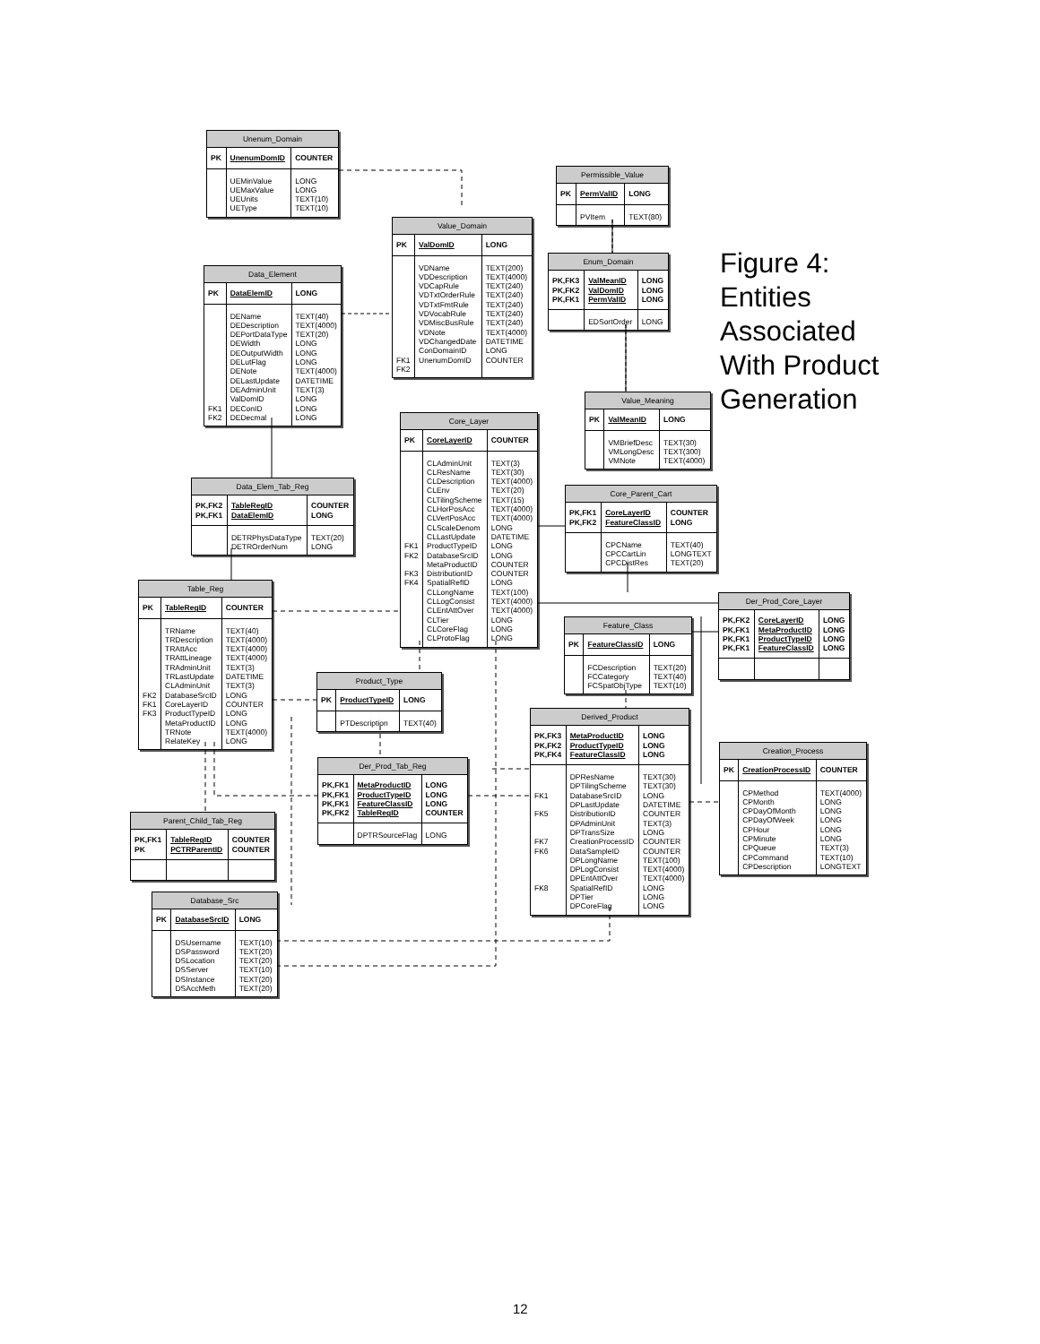| Unenum_Domain | | |
| --- | --- | --- |
| PK | UnenumDomID | COUNTER |
| | UEMinValue UEMaxValue UEUnits UEType | LONG LONG TEXT(10) TEXT(10) |
| Permissible_Value | | |
| --- | --- | --- |
| PK | PermValID | LONG |
| | PVItem | TEXT(80) |
| Value_Domain | | |
| --- | --- | --- |
| PK | ValDomID | LONG |
| FK1 FK2 | VDName VDDescription VDCapRule VDTxtOrderRule VDTxtFmtRule VDVocabRule VDMiscBusRule VDNote VDChangedDate ConDomainID UnenumDomID | TEXT(200) TEXT(4000) TEXT(240) TEXT(240) TEXT(240) TEXT(240) TEXT(240) TEXT(4000) DATETIME LONG COUNTER |
| Enum_Domain | | |
| --- | --- | --- |
| PK,FK3 PK,FK2 PK,FK1 | ValMeanID ValDomID PermValID | LONG LONG LONG |
| | EDSortOrder | LONG |
Figure 4:
Entities
Associated
With Product
Generation
| Data_Element | | |
| --- | --- | --- |
| PK | DataElemID | LONG |
| FK1 FK2 | DEName DEDescription DEPortDataType DEWidth DEOutputWidth DELutFlag DENote DELastUpdate DEAdminUnit ValDomID DEConID DEDecmal | TEXT(40) TEXT(4000) TEXT(20) LONG LONG LONG TEXT(4000) DATETIME TEXT(3) LONG LONG LONG |
| Value_Meaning | | |
| --- | --- | --- |
| PK | ValMeanID | LONG |
| | VMBriefDesc VMLongDesc VMNote | TEXT(30) TEXT(300) TEXT(4000) |
| Core_Layer | | |
| --- | --- | --- |
| PK | CoreLayerID | COUNTER |
| FK1 FK2 FK3 FK4 | CLAdminUnit CLResName CLDescription CLEnv CLTilingScheme CLHorPosAcc CLVertPosAcc CLScaleDenom CLLastUpdate ProductTypeID DatabaseSrcID MetaProductID DistributionID SpatialRefID CLLongName CLLogConsist CLEntAttOver CLTier CLCoreFlag CLProtoFlag | TEXT(3) TEXT(30) TEXT(4000) TEXT(20) TEXT(15) TEXT(4000) TEXT(4000) LONG DATETIME LONG LONG COUNTER COUNTER LONG TEXT(100) TEXT(4000) TEXT(4000) LONG LONG LONG |
| Data_Elem_Tab_Reg | | |
| --- | --- | --- |
| PK,FK2 PK,FK1 | TableRegID DataElemID | COUNTER LONG |
| | DETRPhysDataType DETROrderNum | TEXT(20) LONG |
| Core_Parent_Cart | | |
| --- | --- | --- |
| PK,FK1 PK,FK2 | CoreLayerID FeatureClassID | COUNTER LONG |
| | CPCName CPCCartLin CPCDistRes | TEXT(40) LONGTEXT TEXT(20) |
| Table_Reg | | |
| --- | --- | --- |
| PK | TableRegID | COUNTER |
| FK2 FK1 FK3 | TRName TRDescription TRAttAcc TRAttLineage TRAdminUnit TRLastUpdate CLAdminUnit DatabaseSrcID CoreLayerID ProductTypeID MetaProductID TRNote RelateKey | TEXT(40) TEXT(4000) TEXT(4000) TEXT(4000) TEXT(3) DATETIME TEXT(3) LONG COUNTER LONG LONG TEXT(4000) LONG |
| Der_Prod_Core_Layer | | |
| --- | --- | --- |
| PK,FK2 PK,FK1 PK,FK1 PK,FK1 | CoreLayerID MetaProductID ProductTypeID FeatureClassID | LONG LONG LONG LONG |
| Feature_Class | | |
| --- | --- | --- |
| PK | FeatureClassID | LONG |
| | FCDescription FCCategory FCSpatObjType | TEXT(20) TEXT(40) TEXT(10) |
| Product_Type | | |
| --- | --- | --- |
| PK | ProductTypeID | LONG |
| | PTDescription | TEXT(40) |
| Derived_Product | | |
| --- | --- | --- |
| PK,FK3 PK,FK2 PK,FK4 | MetaProductID ProductTypeID FeatureClassID | LONG LONG LONG |
| FK1 FK5 FK7 FK6 FK8 | DPResName DPTilingScheme DatabaseSrcID DPLastUpdate DistributionID DPAdminUnit DPTransSize CreationProcessID DataSampleID DPLongName DPLogConsist DPEntAttOver SpatialRefID DPTier DPCoreFlag | TEXT(30) TEXT(30) LONG DATETIME COUNTER TEXT(3) LONG COUNTER COUNTER TEXT(100) TEXT(4000) TEXT(4000) LONG LONG LONG |
| Creation_Process | | |
| --- | --- | --- |
| PK | CreationProcessID | COUNTER |
| | CPMethod CPMonth CPDayOfMonth CPDayOfWeek CPHour CPMinute CPQueue CPCommand CPDescription | TEXT(4000) LONG LONG LONG LONG LONG TEXT(3) TEXT(10) LONGTEXT |
| Der_Prod_Tab_Reg | | |
| --- | --- | --- |
| PK,FK1 PK,FK1 PK,FK1 PK,FK2 | MetaProductID ProductTypeID FeatureClassID TableRegID | LONG LONG LONG COUNTER |
| | DPTRSourceFlag | LONG |
| Parent_Child_Tab_Reg | | |
| --- | --- | --- |
| PK,FK1 PK | TableRegID PCTRParentID | COUNTER COUNTER |
| Database_Src | | |
| --- | --- | --- |
| PK | DatabaseSrcID | LONG |
| | DSUsername DSPassword DSLocation DSServer DSInstance DSAccMeth | TEXT(10) TEXT(20) TEXT(20) TEXT(10) TEXT(20) TEXT(20) |
12